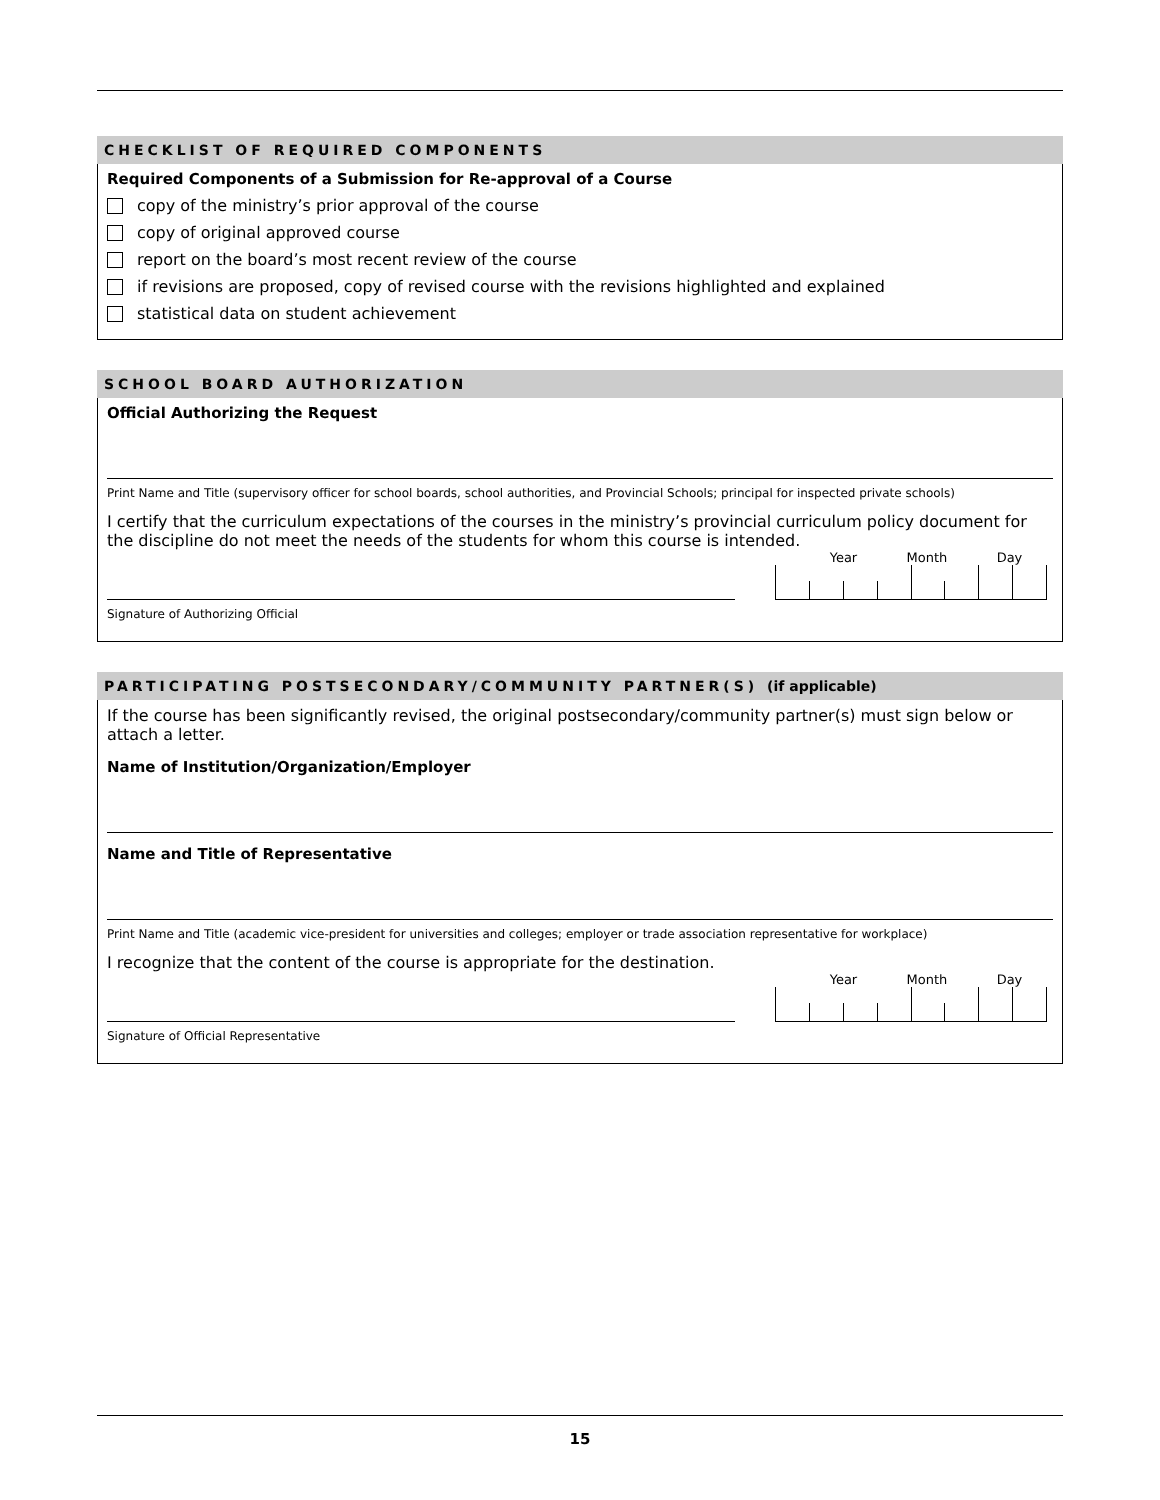CHECKLIST OF REQUIRED COMPONENTS
Required Components of a Submission for Re-approval of a Course
copy of the ministry’s prior approval of the course
copy of original approved course
report on the board’s most recent review of the course
if revisions are proposed, copy of revised course with the revisions highlighted and explained
statistical data on student achievement
SCHOOL BOARD AUTHORIZATION
Official Authorizing the Request
Print Name and Title (supervisory officer for school boards, school authorities, and Provincial Schools; principal for inspected private schools)
I certify that the curriculum expectations of the courses in the ministry’s provincial curriculum policy document for the discipline do not meet the needs of the students for whom this course is intended.
Year Month Day
Signature of Authorizing Official
PARTICIPATING POSTSECONDARY/COMMUNITY PARTNER(S) (if applicable)
If the course has been significantly revised, the original postsecondary/community partner(s) must sign below or attach a letter.
Name of Institution/Organization/Employer
Name and Title of Representative
Print Name and Title (academic vice-president for universities and colleges; employer or trade association representative for workplace)
I recognize that the content of the course is appropriate for the destination.
Year Month Day
Signature of Official Representative
15